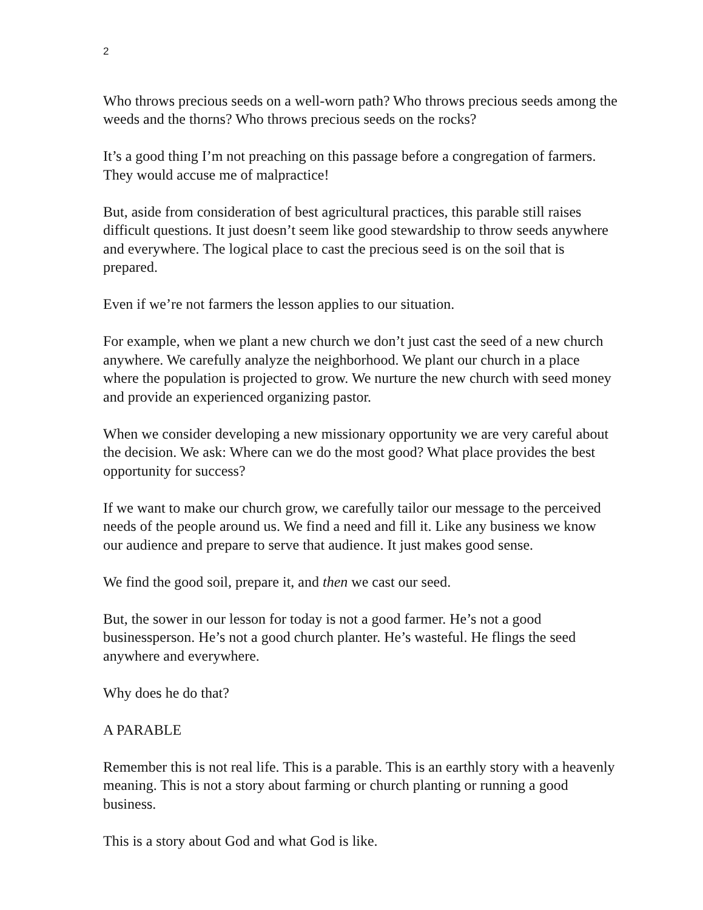2
Who throws precious seeds on a well-worn path? Who throws precious seeds among the weeds and the thorns? Who throws precious seeds on the rocks?
It’s a good thing I’m not preaching on this passage before a congregation of farmers. They would accuse me of malpractice!
But, aside from consideration of best agricultural practices, this parable still raises difficult questions. It just doesn’t seem like good stewardship to throw seeds anywhere and everywhere. The logical place to cast the precious seed is on the soil that is prepared.
Even if we’re not farmers the lesson applies to our situation.
For example, when we plant a new church we don’t just cast the seed of a new church anywhere. We carefully analyze the neighborhood. We plant our church in a place where the population is projected to grow. We nurture the new church with seed money and provide an experienced organizing pastor.
When we consider developing a new missionary opportunity we are very careful about the decision. We ask: Where can we do the most good? What place provides the best opportunity for success?
If we want to make our church grow, we carefully tailor our message to the perceived needs of the people around us. We find a need and fill it. Like any business we know our audience and prepare to serve that audience. It just makes good sense.
We find the good soil, prepare it, and then we cast our seed.
But, the sower in our lesson for today is not a good farmer. He’s not a good businessperson. He’s not a good church planter. He’s wasteful. He flings the seed anywhere and everywhere.
Why does he do that?
A PARABLE
Remember this is not real life. This is a parable. This is an earthly story with a heavenly meaning. This is not a story about farming or church planting or running a good business.
This is a story about God and what God is like.